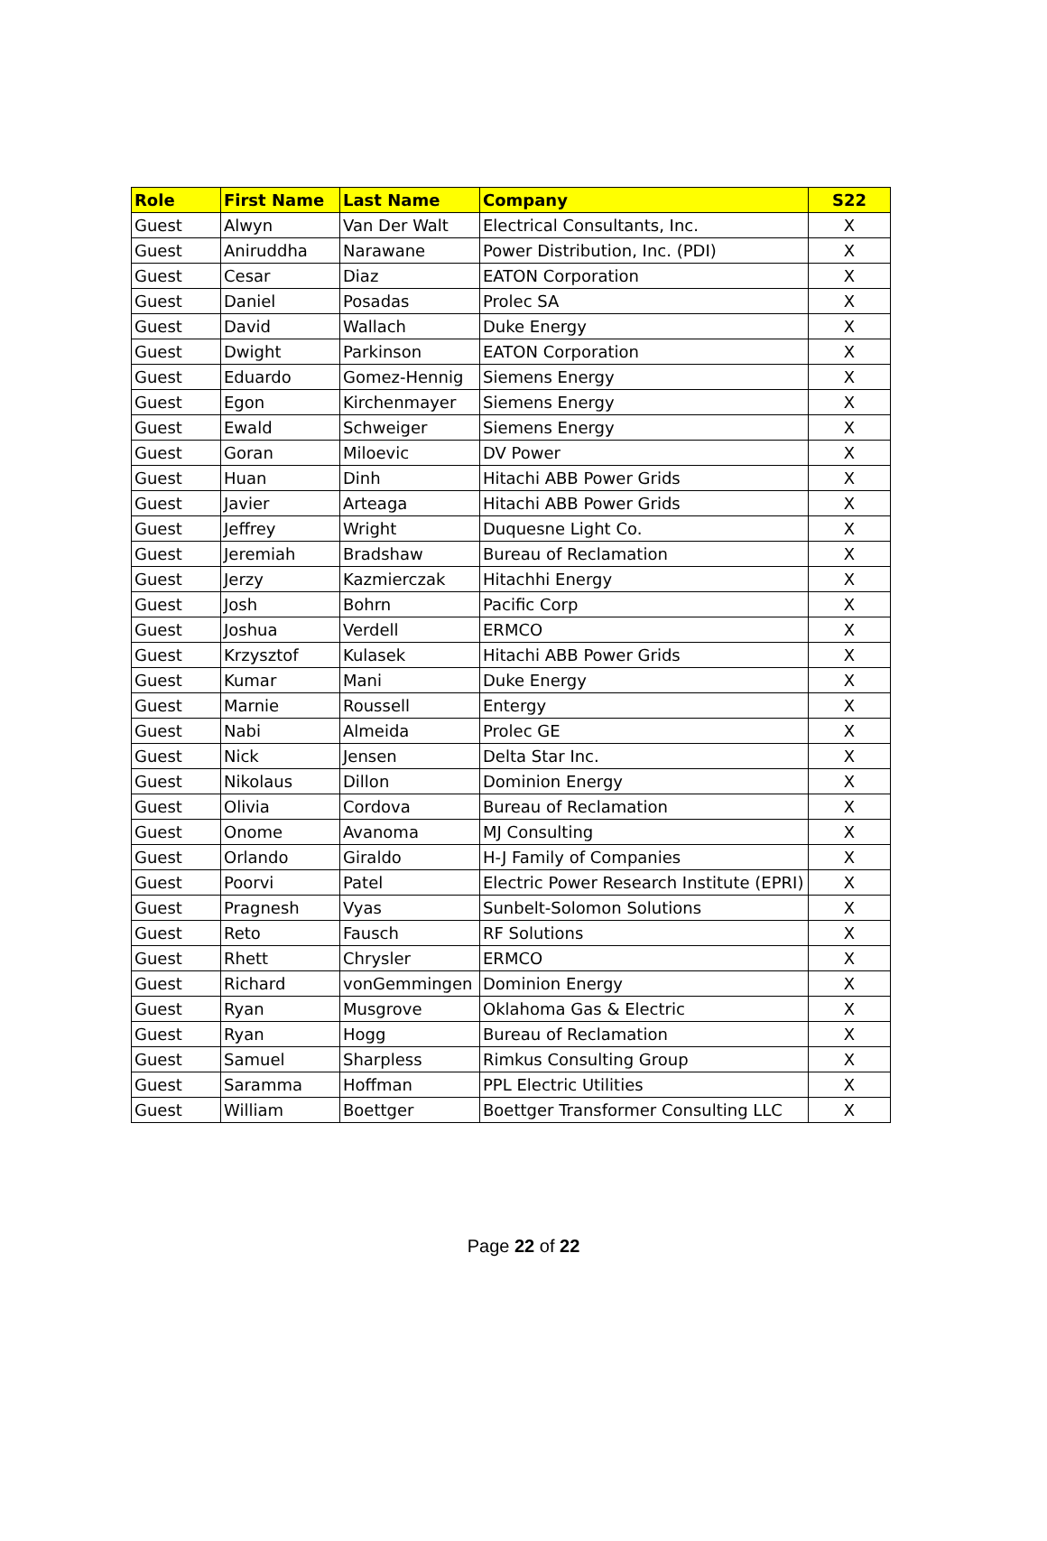| Role | First Name | Last Name | Company | S22 |
| --- | --- | --- | --- | --- |
| Guest | Alwyn | Van Der Walt | Electrical Consultants, Inc. | X |
| Guest | Aniruddha | Narawane | Power Distribution, Inc. (PDI) | X |
| Guest | Cesar | Diaz | EATON Corporation | X |
| Guest | Daniel | Posadas | Prolec SA | X |
| Guest | David | Wallach | Duke Energy | X |
| Guest | Dwight | Parkinson | EATON Corporation | X |
| Guest | Eduardo | Gomez-Hennig | Siemens Energy | X |
| Guest | Egon | Kirchenmayer | Siemens Energy | X |
| Guest | Ewald | Schweiger | Siemens Energy | X |
| Guest | Goran | Miloevic | DV Power | X |
| Guest | Huan | Dinh | Hitachi ABB Power Grids | X |
| Guest | Javier | Arteaga | Hitachi ABB Power Grids | X |
| Guest | Jeffrey | Wright | Duquesne Light Co. | X |
| Guest | Jeremiah | Bradshaw | Bureau of Reclamation | X |
| Guest | Jerzy | Kazmierczak | Hitachhi Energy | X |
| Guest | Josh | Bohrn | Pacific Corp | X |
| Guest | Joshua | Verdell | ERMCO | X |
| Guest | Krzysztof | Kulasek | Hitachi ABB Power Grids | X |
| Guest | Kumar | Mani | Duke Energy | X |
| Guest | Marnie | Roussell | Entergy | X |
| Guest | Nabi | Almeida | Prolec GE | X |
| Guest | Nick | Jensen | Delta Star Inc. | X |
| Guest | Nikolaus | Dillon | Dominion Energy | X |
| Guest | Olivia | Cordova | Bureau of Reclamation | X |
| Guest | Onome | Avanoma | MJ Consulting | X |
| Guest | Orlando | Giraldo | H-J Family of Companies | X |
| Guest | Poorvi | Patel | Electric Power Research Institute (EPRI) | X |
| Guest | Pragnesh | Vyas | Sunbelt-Solomon Solutions | X |
| Guest | Reto | Fausch | RF Solutions | X |
| Guest | Rhett | Chrysler | ERMCO | X |
| Guest | Richard | vonGemmingen | Dominion Energy | X |
| Guest | Ryan | Musgrove | Oklahoma Gas & Electric | X |
| Guest | Ryan | Hogg | Bureau of Reclamation | X |
| Guest | Samuel | Sharpless | Rimkus Consulting Group | X |
| Guest | Saramma | Hoffman | PPL Electric Utilities | X |
| Guest | William | Boettger | Boettger Transformer Consulting LLC | X |
Page 22 of 22